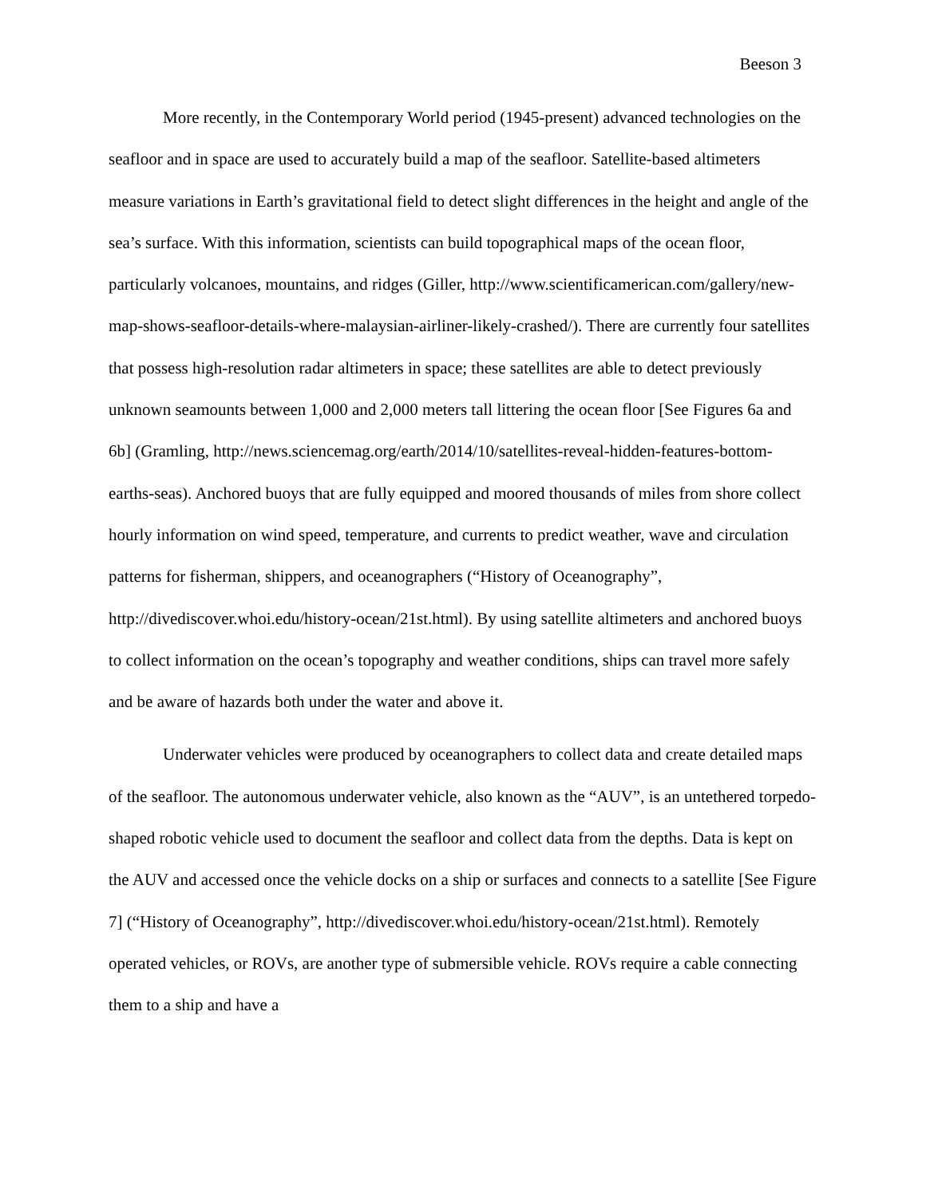Beeson 3
More recently, in the Contemporary World period (1945-present) advanced technologies on the seafloor and in space are used to accurately build a map of the seafloor. Satellite-based altimeters measure variations in Earth’s gravitational field to detect slight differences in the height and angle of the sea’s surface. With this information, scientists can build topographical maps of the ocean floor, particularly volcanoes, mountains, and ridges (Giller, http://www.scientificamerican.com/gallery/new-map-shows-seafloor-details-where-malaysian-airliner-likely-crashed/). There are currently four satellites that possess high-resolution radar altimeters in space; these satellites are able to detect previously unknown seamounts between 1,000 and 2,000 meters tall littering the ocean floor [See Figures 6a and 6b] (Gramling, http://news.sciencemag.org/earth/2014/10/satellites-reveal-hidden-features-bottom-earths-seas). Anchored buoys that are fully equipped and moored thousands of miles from shore collect hourly information on wind speed, temperature, and currents to predict weather, wave and circulation patterns for fisherman, shippers, and oceanographers (“History of Oceanography”, http://divediscover.whoi.edu/history-ocean/21st.html). By using satellite altimeters and anchored buoys to collect information on the ocean’s topography and weather conditions, ships can travel more safely and be aware of hazards both under the water and above it.
Underwater vehicles were produced by oceanographers to collect data and create detailed maps of the seafloor. The autonomous underwater vehicle, also known as the “AUV”, is an untethered torpedo-shaped robotic vehicle used to document the seafloor and collect data from the depths. Data is kept on the AUV and accessed once the vehicle docks on a ship or surfaces and connects to a satellite [See Figure 7] (“History of Oceanography”, http://divediscover.whoi.edu/history-ocean/21st.html). Remotely operated vehicles, or ROVs, are another type of submersible vehicle. ROVs require a cable connecting them to a ship and have a